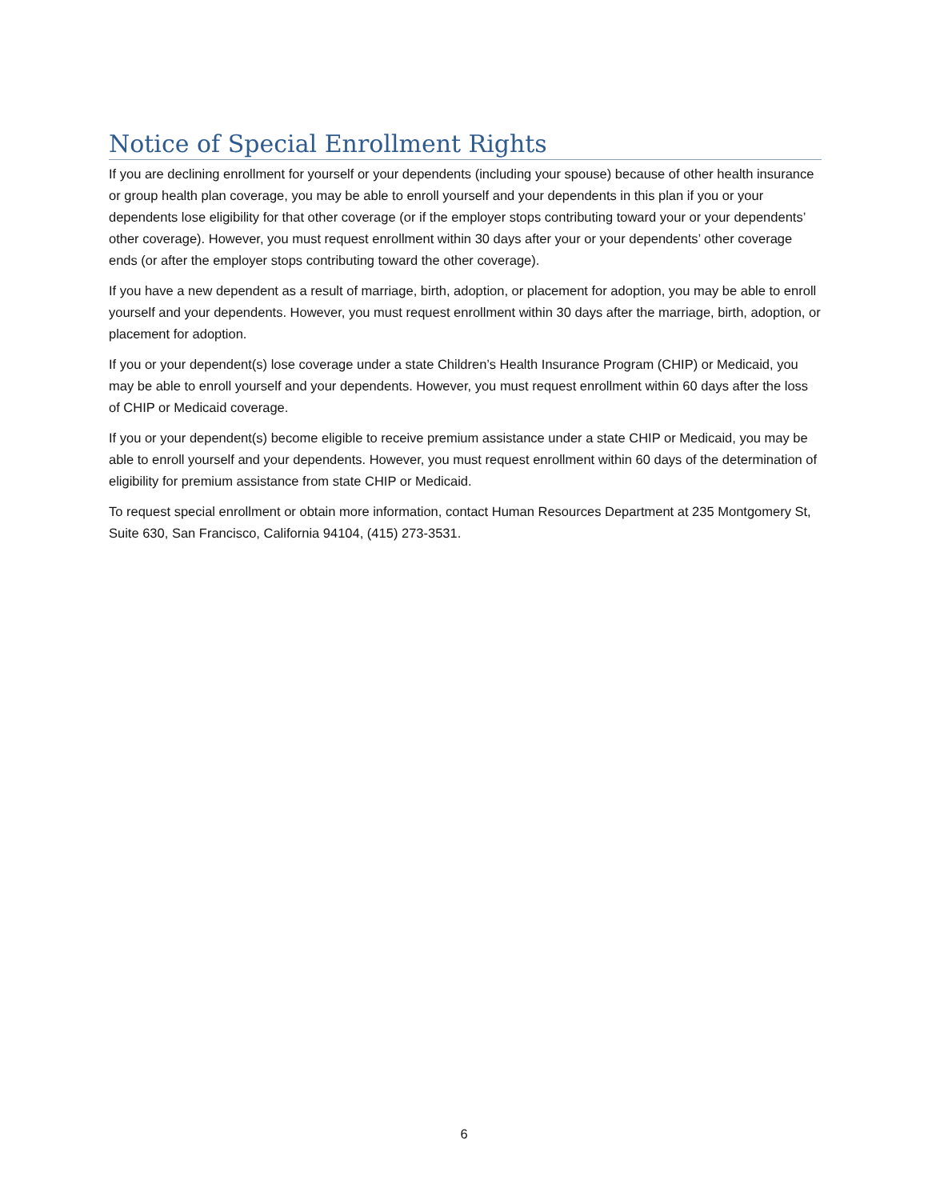Notice of Special Enrollment Rights
If you are declining enrollment for yourself or your dependents (including your spouse) because of other health insurance or group health plan coverage, you may be able to enroll yourself and your dependents in this plan if you or your dependents lose eligibility for that other coverage (or if the employer stops contributing toward your or your dependents’ other coverage). However, you must request enrollment within 30 days after your or your dependents’ other coverage ends (or after the employer stops contributing toward the other coverage).
If you have a new dependent as a result of marriage, birth, adoption, or placement for adoption, you may be able to enroll yourself and your dependents. However, you must request enrollment within 30 days after the marriage, birth, adoption, or placement for adoption.
If you or your dependent(s) lose coverage under a state Children’s Health Insurance Program (CHIP) or Medicaid, you may be able to enroll yourself and your dependents. However, you must request enrollment within 60 days after the loss of CHIP or Medicaid coverage.
If you or your dependent(s) become eligible to receive premium assistance under a state CHIP or Medicaid, you may be able to enroll yourself and your dependents. However, you must request enrollment within 60 days of the determination of eligibility for premium assistance from state CHIP or Medicaid.
To request special enrollment or obtain more information, contact Human Resources Department at 235 Montgomery St, Suite 630, San Francisco, California 94104, (415) 273-3531.
6